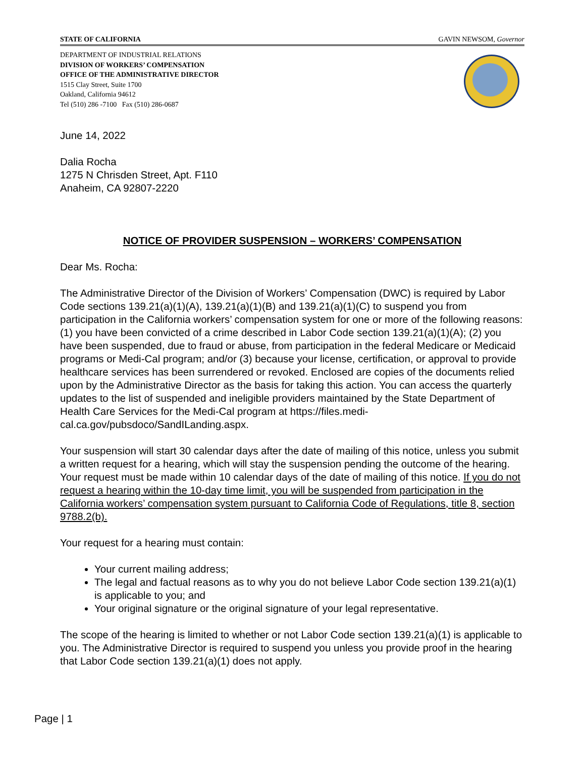STATE OF CALIFORNIA GAVIN NEWSOM, Governor
DEPARTMENT OF INDUSTRIAL RELATIONS
DIVISION OF WORKERS’ COMPENSATION
OFFICE OF THE ADMINISTRATIVE DIRECTOR
1515 Clay Street, Suite 1700
Oakland, California 94612
Tel (510) 286 -7100 Fax (510) 286-0687
June 14, 2022
Dalia Rocha
1275 N Chrisden Street, Apt. F110
Anaheim, CA 92807-2220
NOTICE OF PROVIDER SUSPENSION – WORKERS’ COMPENSATION
Dear Ms. Rocha:
The Administrative Director of the Division of Workers’ Compensation (DWC) is required by Labor Code sections 139.21(a)(1)(A), 139.21(a)(1)(B) and 139.21(a)(1)(C) to suspend you from participation in the California workers’ compensation system for one or more of the following reasons: (1) you have been convicted of a crime described in Labor Code section 139.21(a)(1)(A); (2) you have been suspended, due to fraud or abuse, from participation in the federal Medicare or Medicaid programs or Medi-Cal program; and/or (3) because your license, certification, or approval to provide healthcare services has been surrendered or revoked. Enclosed are copies of the documents relied upon by the Administrative Director as the basis for taking this action. You can access the quarterly updates to the list of suspended and ineligible providers maintained by the State Department of Health Care Services for the Medi-Cal program at https://files.medi-cal.ca.gov/pubsdoco/SandILanding.aspx.
Your suspension will start 30 calendar days after the date of mailing of this notice, unless you submit a written request for a hearing, which will stay the suspension pending the outcome of the hearing. Your request must be made within 10 calendar days of the date of mailing of this notice. If you do not request a hearing within the 10-day time limit, you will be suspended from participation in the California workers’ compensation system pursuant to California Code of Regulations, title 8, section 9788.2(b).
Your request for a hearing must contain:
Your current mailing address;
The legal and factual reasons as to why you do not believe Labor Code section 139.21(a)(1) is applicable to you; and
Your original signature or the original signature of your legal representative.
The scope of the hearing is limited to whether or not Labor Code section 139.21(a)(1) is applicable to you. The Administrative Director is required to suspend you unless you provide proof in the hearing that Labor Code section 139.21(a)(1) does not apply.
Page | 1